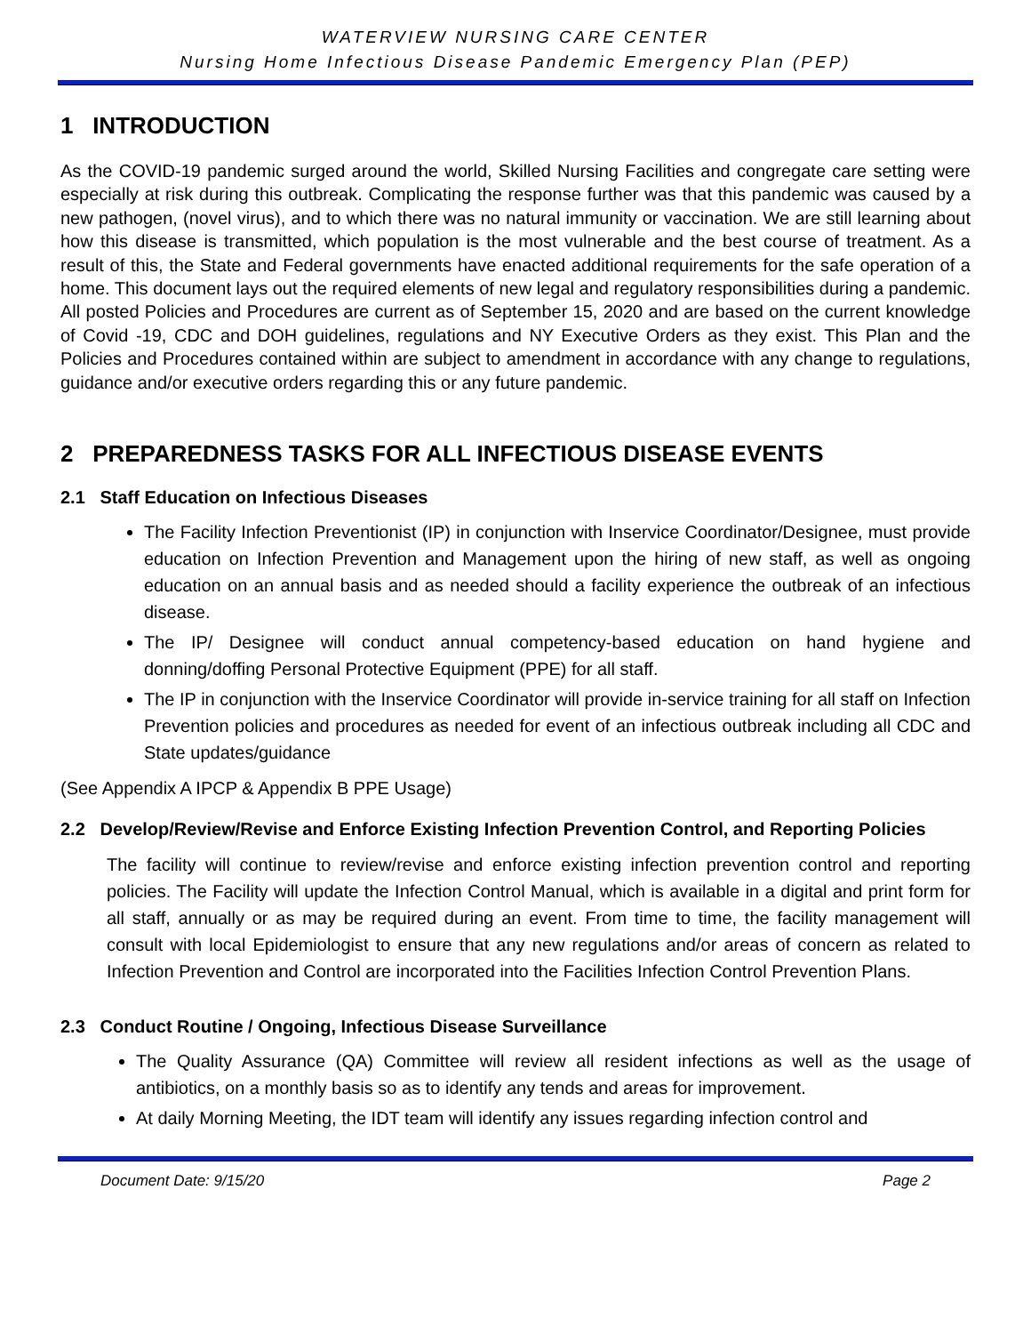WATERVIEW NURSING CARE CENTER
Nursing Home Infectious Disease Pandemic Emergency Plan (PEP)
1 INTRODUCTION
As the COVID-19 pandemic surged around the world, Skilled Nursing Facilities and congregate care setting were especially at risk during this outbreak. Complicating the response further was that this pandemic was caused by a new pathogen, (novel virus), and to which there was no natural immunity or vaccination. We are still learning about how this disease is transmitted, which population is the most vulnerable and the best course of treatment. As a result of this, the State and Federal governments have enacted additional requirements for the safe operation of a home. This document lays out the required elements of new legal and regulatory responsibilities during a pandemic. All posted Policies and Procedures are current as of September 15, 2020 and are based on the current knowledge of Covid -19, CDC and DOH guidelines, regulations and NY Executive Orders as they exist. This Plan and the Policies and Procedures contained within are subject to amendment in accordance with any change to regulations, guidance and/or executive orders regarding this or any future pandemic.
2 PREPAREDNESS TASKS FOR ALL INFECTIOUS DISEASE EVENTS
2.1 Staff Education on Infectious Diseases
The Facility Infection Preventionist (IP) in conjunction with Inservice Coordinator/Designee, must provide education on Infection Prevention and Management upon the hiring of new staff, as well as ongoing education on an annual basis and as needed should a facility experience the outbreak of an infectious disease.
The IP/ Designee will conduct annual competency-based education on hand hygiene and donning/doffing Personal Protective Equipment (PPE) for all staff.
The IP in conjunction with the Inservice Coordinator will provide in-service training for all staff on Infection Prevention policies and procedures as needed for event of an infectious outbreak including all CDC and State updates/guidance
(See Appendix A IPCP & Appendix B PPE Usage)
2.2 Develop/Review/Revise and Enforce Existing Infection Prevention Control, and Reporting Policies
The facility will continue to review/revise and enforce existing infection prevention control and reporting policies. The Facility will update the Infection Control Manual, which is available in a digital and print form for all staff, annually or as may be required during an event. From time to time, the facility management will consult with local Epidemiologist to ensure that any new regulations and/or areas of concern as related to Infection Prevention and Control are incorporated into the Facilities Infection Control Prevention Plans.
2.3 Conduct Routine / Ongoing, Infectious Disease Surveillance
The Quality Assurance (QA) Committee will review all resident infections as well as the usage of antibiotics, on a monthly basis so as to identify any tends and areas for improvement.
At daily Morning Meeting, the IDT team will identify any issues regarding infection control and
Document Date: 9/15/20 Page 2